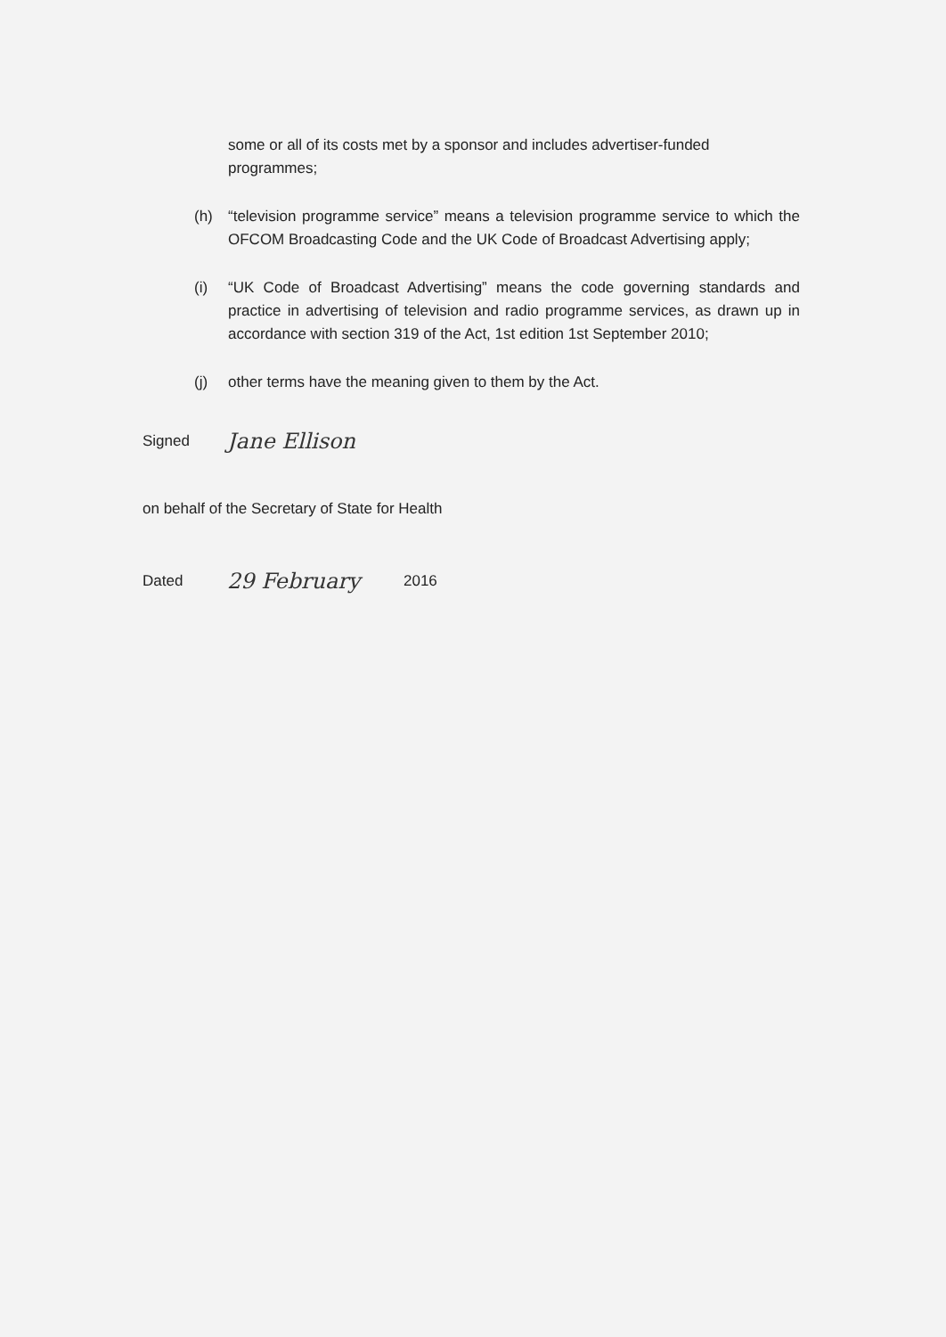some or all of its costs met by a sponsor and includes advertiser-funded programmes;
(h) “television programme service” means a television programme service to which the OFCOM Broadcasting Code and the UK Code of Broadcast Advertising apply;
(i) “UK Code of Broadcast Advertising” means the code governing standards and practice in advertising of television and radio programme services, as drawn up in accordance with section 319 of the Act, 1st edition 1st September 2010;
(j) other terms have the meaning given to them by the Act.
Signed Jane Ellison
on behalf of the Secretary of State for Health
Dated 29 February 2016